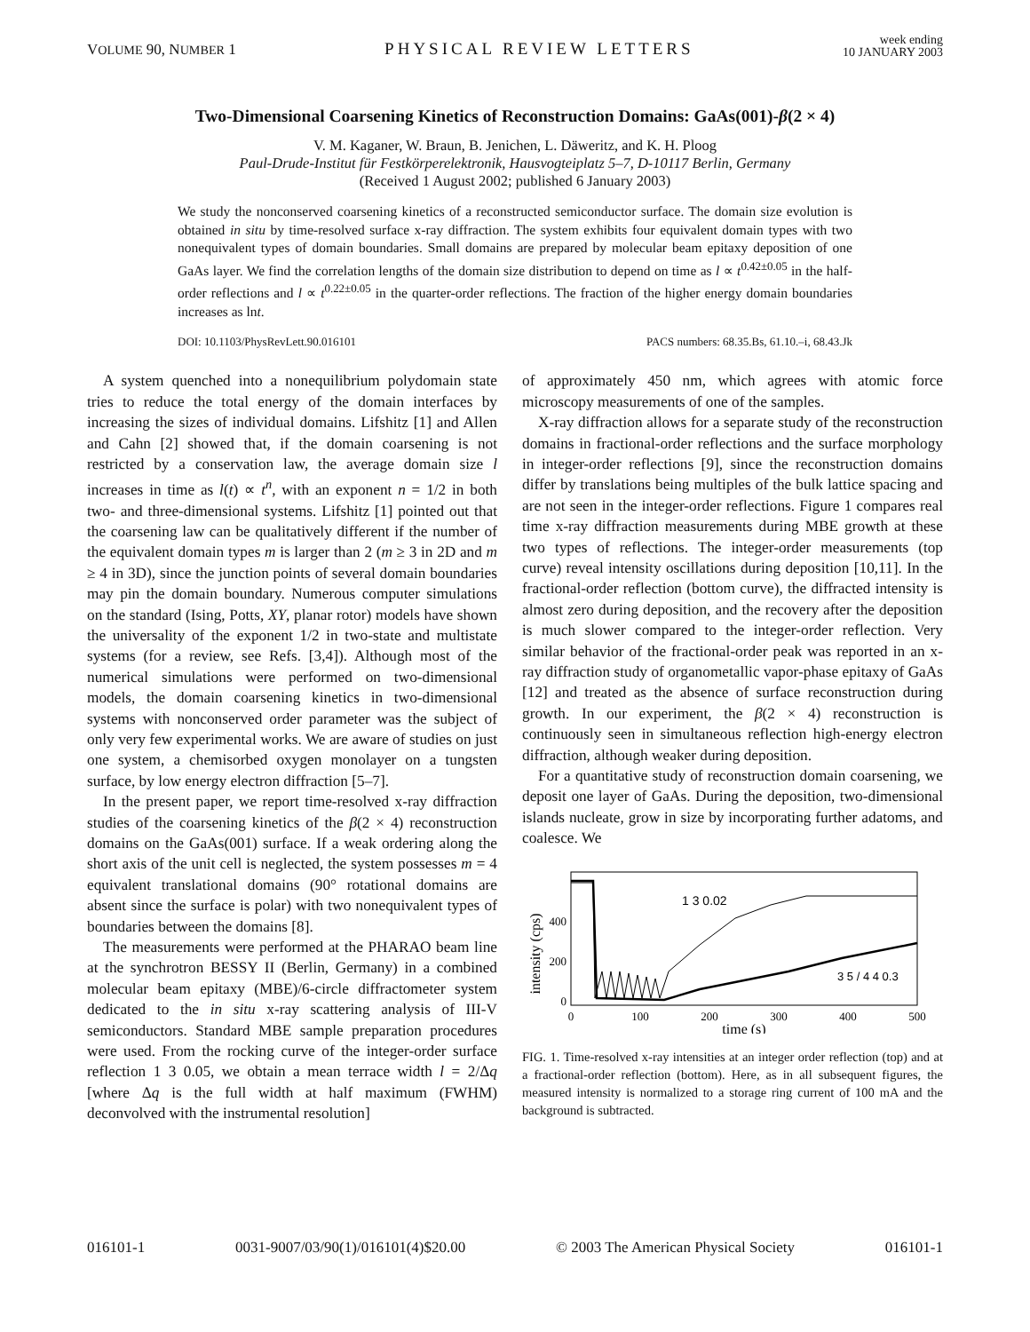VOLUME 90, NUMBER 1 PHYSICAL REVIEW LETTERS week ending
10 JANUARY 2003
Two-Dimensional Coarsening Kinetics of Reconstruction Domains: GaAs(001)-β(2 × 4)
V. M. Kaganer, W. Braun, B. Jenichen, L. Däweritz, and K. H. Ploog
Paul-Drude-Institut für Festkörperelektronik, Hausvogteiplatz 5–7, D-10117 Berlin, Germany
(Received 1 August 2002; published 6 January 2003)
We study the nonconserved coarsening kinetics of a reconstructed semiconductor surface. The domain size evolution is obtained in situ by time-resolved surface x-ray diffraction. The system exhibits four equivalent domain types with two nonequivalent types of domain boundaries. Small domains are prepared by molecular beam epitaxy deposition of one GaAs layer. We find the correlation lengths of the domain size distribution to depend on time as l ∝ t<sup>0.42±0.05</sup> in the half-order reflections and l ∝ t<sup>0.22±0.05</sup> in the quarter-order reflections. The fraction of the higher energy domain boundaries increases as lnt.
DOI: 10.1103/PhysRevLett.90.016101 PACS numbers: 68.35.Bs, 61.10.–i, 68.43.Jk
A system quenched into a nonequilibrium polydomain state tries to reduce the total energy of the domain interfaces by increasing the sizes of individual domains. Lifshitz [1] and Allen and Cahn [2] showed that, if the domain coarsening is not restricted by a conservation law, the average domain size l increases in time as l(t) ∝ t<sup>n</sup>, with an exponent n = 1/2 in both two- and three-dimensional systems. Lifshitz [1] pointed out that the coarsening law can be qualitatively different if the number of the equivalent domain types m is larger than 2 (m ≥ 3 in 2D and m ≥ 4 in 3D), since the junction points of several domain boundaries may pin the domain boundary. Numerous computer simulations on the standard (Ising, Potts, XY, planar rotor) models have shown the universality of the exponent 1/2 in two-state and multistate systems (for a review, see Refs. [3,4]). Although most of the numerical simulations were performed on two-dimensional models, the domain coarsening kinetics in two-dimensional systems with nonconserved order parameter was the subject of only very few experimental works. We are aware of studies on just one system, a chemisorbed oxygen monolayer on a tungsten surface, by low energy electron diffraction [5–7].
In the present paper, we report time-resolved x-ray diffraction studies of the coarsening kinetics of the β(2 × 4) reconstruction domains on the GaAs(001) surface. If a weak ordering along the short axis of the unit cell is neglected, the system possesses m = 4 equivalent translational domains (90° rotational domains are absent since the surface is polar) with two nonequivalent types of boundaries between the domains [8].
The measurements were performed at the PHARAO beam line at the synchrotron BESSY II (Berlin, Germany) in a combined molecular beam epitaxy (MBE)/6-circle diffractometer system dedicated to the in situ x-ray scattering analysis of III-V semiconductors. Standard MBE sample preparation procedures were used. From the rocking curve of the integer-order surface reflection 1 3 0.05, we obtain a mean terrace width l = 2/Δq [where Δq is the full width at half maximum (FWHM) deconvolved with the instrumental resolution]
of approximately 450 nm, which agrees with atomic force microscopy measurements of one of the samples.
X-ray diffraction allows for a separate study of the reconstruction domains in fractional-order reflections and the surface morphology in integer-order reflections [9], since the reconstruction domains differ by translations being multiples of the bulk lattice spacing and are not seen in the integer-order reflections. Figure 1 compares real time x-ray diffraction measurements during MBE growth at these two types of reflections. The integer-order measurements (top curve) reveal intensity oscillations during deposition [10,11]. In the fractional-order reflection (bottom curve), the diffracted intensity is almost zero during deposition, and the recovery after the deposition is much slower compared to the integer-order reflection. Very similar behavior of the fractional-order peak was reported in an x-ray diffraction study of organometallic vapor-phase epitaxy of GaAs [12] and treated as the absence of surface reconstruction during growth. In our experiment, the β(2 × 4) reconstruction is continuously seen in simultaneous reflection high-energy electron diffraction, although weaker during deposition.
For a quantitative study of reconstruction domain coarsening, we deposit one layer of GaAs. During the deposition, two-dimensional islands nucleate, grow in size by incorporating further adatoms, and coalesce. We
intensity (cps)
400
200
0
0
100
200
300
400
500
time (s)
1 3 0.02
3 5 / 4 4 0.3
FIG. 1. Time-resolved x-ray intensities at an integer order reflection (top) and at a fractional-order reflection (bottom). Here, as in all subsequent figures, the measured intensity is normalized to a storage ring current of 100 mA and the background is subtracted.
016101-1 0031-9007/03/90(1)/016101(4)$20.00 © 2003 The American Physical Society 016101-1